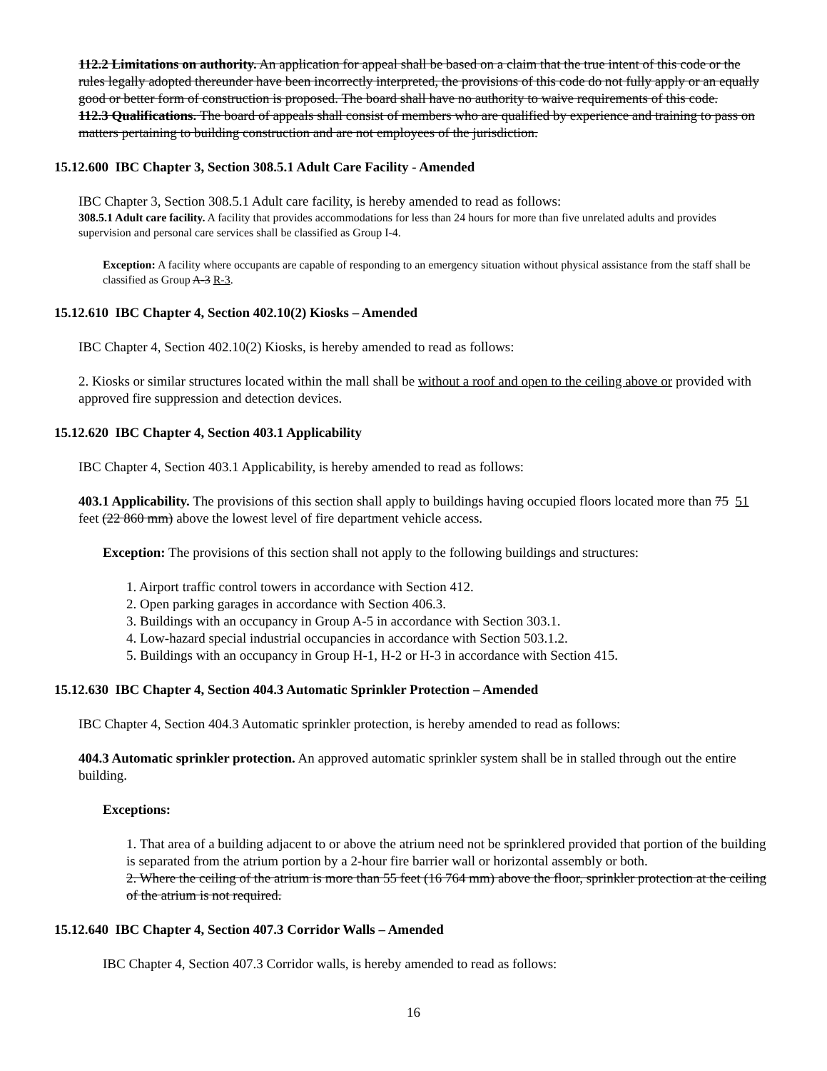112.2 Limitations on authority. An application for appeal shall be based on a claim that the true intent of this code or the rules legally adopted thereunder have been incorrectly interpreted, the provisions of this code do not fully apply or an equally good or better form of construction is proposed. The board shall have no authority to waive requirements of this code.
112.3 Qualifications. The board of appeals shall consist of members who are qualified by experience and training to pass on matters pertaining to building construction and are not employees of the jurisdiction.
15.12.600 IBC Chapter 3, Section 308.5.1 Adult Care Facility - Amended
IBC Chapter 3, Section 308.5.1 Adult care facility, is hereby amended to read as follows:
308.5.1 Adult care facility. A facility that provides accommodations for less than 24 hours for more than five unrelated adults and provides supervision and personal care services shall be classified as Group I-4.
Exception: A facility where occupants are capable of responding to an emergency situation without physical assistance from the staff shall be classified as Group A-3 R-3.
15.12.610 IBC Chapter 4, Section 402.10(2) Kiosks – Amended
IBC Chapter 4, Section 402.10(2) Kiosks, is hereby amended to read as follows:
2. Kiosks or similar structures located within the mall shall be without a roof and open to the ceiling above or provided with approved fire suppression and detection devices.
15.12.620 IBC Chapter 4, Section 403.1 Applicability
IBC Chapter 4, Section 403.1 Applicability, is hereby amended to read as follows:
403.1 Applicability. The provisions of this section shall apply to buildings having occupied floors located more than 75 51 feet (22 860 mm) above the lowest level of fire department vehicle access.
Exception: The provisions of this section shall not apply to the following buildings and structures:
1. Airport traffic control towers in accordance with Section 412.
2. Open parking garages in accordance with Section 406.3.
3. Buildings with an occupancy in Group A-5 in accordance with Section 303.1.
4. Low-hazard special industrial occupancies in accordance with Section 503.1.2.
5. Buildings with an occupancy in Group H-1, H-2 or H-3 in accordance with Section 415.
15.12.630 IBC Chapter 4, Section 404.3 Automatic Sprinkler Protection – Amended
IBC Chapter 4, Section 404.3 Automatic sprinkler protection, is hereby amended to read as follows:
404.3 Automatic sprinkler protection. An approved automatic sprinkler system shall be in stalled through out the entire building.
Exceptions:
1. That area of a building adjacent to or above the atrium need not be sprinklered provided that portion of the building is separated from the atrium portion by a 2-hour fire barrier wall or horizontal assembly or both.
2. Where the ceiling of the atrium is more than 55 feet (16 764 mm) above the floor, sprinkler protection at the ceiling of the atrium is not required.
15.12.640 IBC Chapter 4, Section 407.3 Corridor Walls – Amended
IBC Chapter 4, Section 407.3 Corridor walls, is hereby amended to read as follows:
16